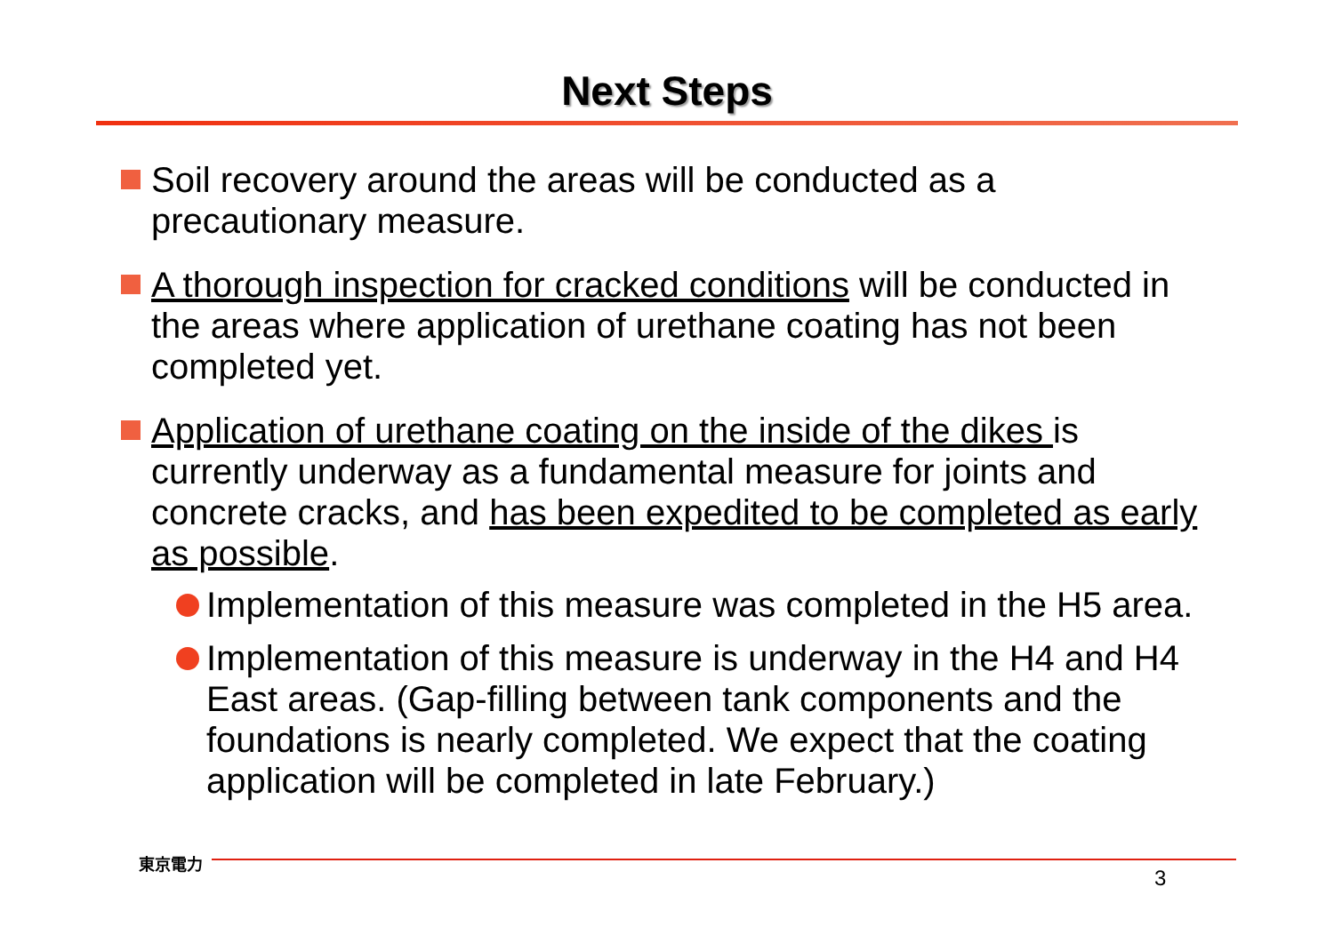Next Steps
Soil recovery around the areas will be conducted as a precautionary measure.
A thorough inspection for cracked conditions will be conducted in the areas where application of urethane coating has not been completed yet.
Application of urethane coating on the inside of the dikes is currently underway as a fundamental measure for joints and concrete cracks, and has been expedited to be completed as early as possible.
Implementation of this measure was completed in the H5 area.
Implementation of this measure is underway in the H4 and H4 East areas. (Gap-filling between tank components and the foundations is nearly completed. We expect that the coating application will be completed in late February.)
東京電力
3